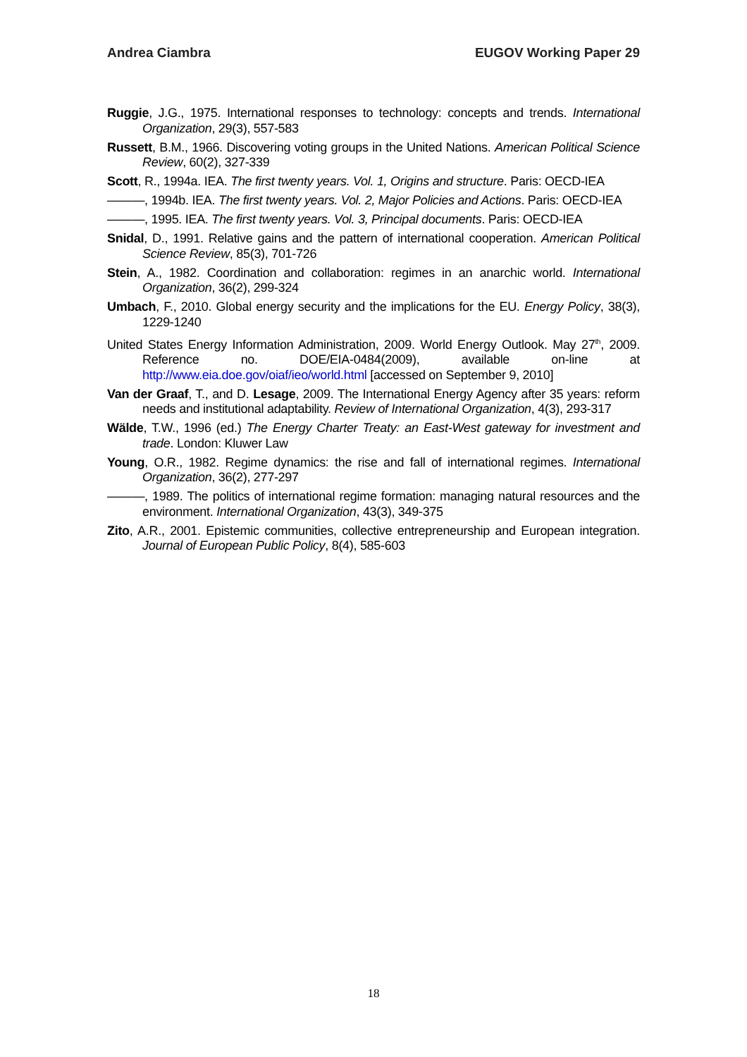Andrea Ciambra EUGOV Working Paper 29
Ruggie, J.G., 1975. International responses to technology: concepts and trends. International Organization, 29(3), 557-583
Russett, B.M., 1966. Discovering voting groups in the United Nations. American Political Science Review, 60(2), 327-339
Scott, R., 1994a. IEA. The first twenty years. Vol. 1, Origins and structure. Paris: OECD-IEA
———, 1994b. IEA. The first twenty years. Vol. 2, Major Policies and Actions. Paris: OECD-IEA
———, 1995. IEA. The first twenty years. Vol. 3, Principal documents. Paris: OECD-IEA
Snidal, D., 1991. Relative gains and the pattern of international cooperation. American Political Science Review, 85(3), 701-726
Stein, A., 1982. Coordination and collaboration: regimes in an anarchic world. International Organization, 36(2), 299-324
Umbach, F., 2010. Global energy security and the implications for the EU. Energy Policy, 38(3), 1229-1240
United States Energy Information Administration, 2009. World Energy Outlook. May 27<sup>th</sup>, 2009. Reference no. DOE/EIA-0484(2009), available on-line at http://www.eia.doe.gov/oiaf/ieo/world.html [accessed on September 9, 2010]
Van der Graaf, T., and D. Lesage, 2009. The International Energy Agency after 35 years: reform needs and institutional adaptability. Review of International Organization, 4(3), 293-317
Wälde, T.W., 1996 (ed.) The Energy Charter Treaty: an East-West gateway for investment and trade. London: Kluwer Law
Young, O.R., 1982. Regime dynamics: the rise and fall of international regimes. International Organization, 36(2), 277-297
———, 1989. The politics of international regime formation: managing natural resources and the environment. International Organization, 43(3), 349-375
Zito, A.R., 2001. Epistemic communities, collective entrepreneurship and European integration. Journal of European Public Policy, 8(4), 585-603
18